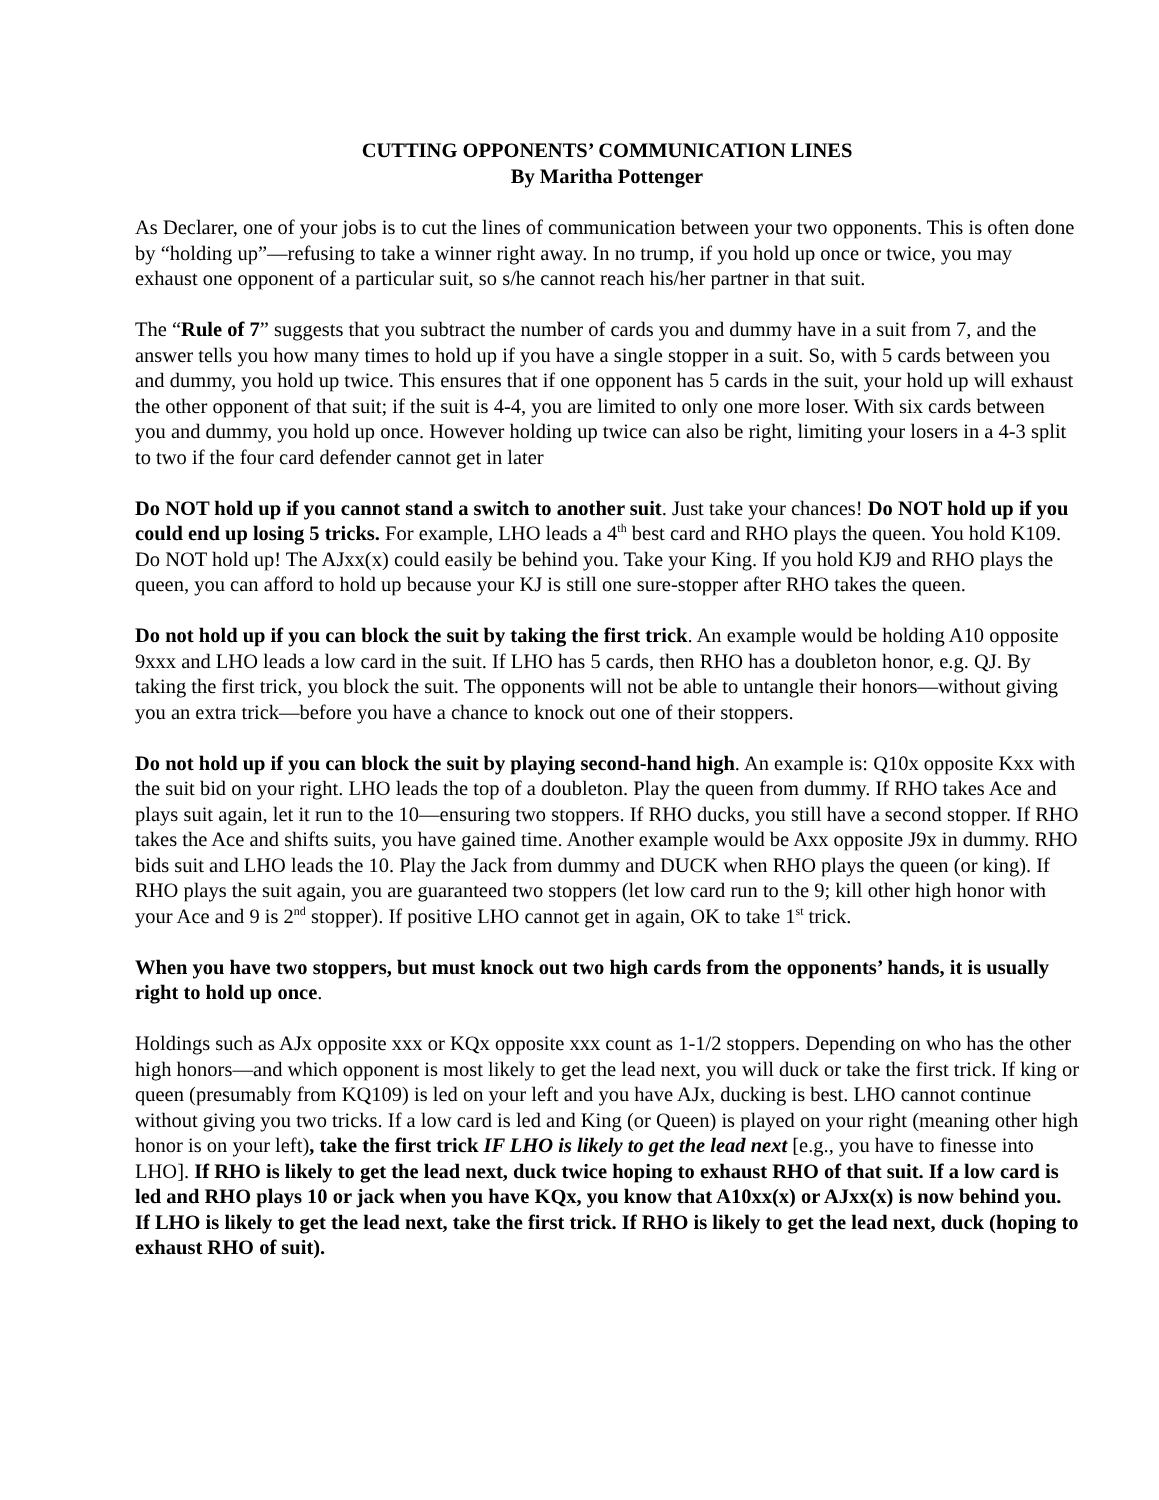CUTTING OPPONENTS’ COMMUNICATION LINES
By Maritha Pottenger
As Declarer, one of your jobs is to cut the lines of communication between your two opponents. This is often done by “holding up”—refusing to take a winner right away. In no trump, if you hold up once or twice, you may exhaust one opponent of a particular suit, so s/he cannot reach his/her partner in that suit.
The “Rule of 7” suggests that you subtract the number of cards you and dummy have in a suit from 7, and the answer tells you how many times to hold up if you have a single stopper in a suit. So, with 5 cards between you and dummy, you hold up twice. This ensures that if one opponent has 5 cards in the suit, your hold up will exhaust the other opponent of that suit; if the suit is 4-4, you are limited to only one more loser. With six cards between you and dummy, you hold up once. However holding up twice can also be right, limiting your losers in a 4-3 split to two if the four card defender cannot get in later
Do NOT hold up if you cannot stand a switch to another suit. Just take your chances! Do NOT hold up if you could end up losing 5 tricks. For example, LHO leads a 4<sup>th</sup> best card and RHO plays the queen. You hold K109. Do NOT hold up! The AJxx(x) could easily be behind you. Take your King. If you hold KJ9 and RHO plays the queen, you can afford to hold up because your KJ is still one sure-stopper after RHO takes the queen.
Do not hold up if you can block the suit by taking the first trick. An example would be holding A10 opposite 9xxx and LHO leads a low card in the suit. If LHO has 5 cards, then RHO has a doubleton honor, e.g. QJ. By taking the first trick, you block the suit. The opponents will not be able to untangle their honors—without giving you an extra trick—before you have a chance to knock out one of their stoppers.
Do not hold up if you can block the suit by playing second-hand high. An example is: Q10x opposite Kxx with the suit bid on your right. LHO leads the top of a doubleton. Play the queen from dummy. If RHO takes Ace and plays suit again, let it run to the 10—ensuring two stoppers. If RHO ducks, you still have a second stopper. If RHO takes the Ace and shifts suits, you have gained time. Another example would be Axx opposite J9x in dummy. RHO bids suit and LHO leads the 10. Play the Jack from dummy and DUCK when RHO plays the queen (or king). If RHO plays the suit again, you are guaranteed two stoppers (let low card run to the 9; kill other high honor with your Ace and 9 is 2<sup>nd</sup> stopper). If positive LHO cannot get in again, OK to take 1<sup>st</sup> trick.
When you have two stoppers, but must knock out two high cards from the opponents’ hands, it is usually right to hold up once.
Holdings such as AJx opposite xxx or KQx opposite xxx count as 1-1/2 stoppers. Depending on who has the other high honors—and which opponent is most likely to get the lead next, you will duck or take the first trick. If king or queen (presumably from KQ109) is led on your left and you have AJx, ducking is best. LHO cannot continue without giving you two tricks. If a low card is led and King (or Queen) is played on your right (meaning other high honor is on your left), take the first trick IF LHO is likely to get the lead next [e.g., you have to finesse into LHO]. If RHO is likely to get the lead next, duck twice hoping to exhaust RHO of that suit. If a low card is led and RHO plays 10 or jack when you have KQx, you know that A10xx(x) or AJxx(x) is now behind you. If LHO is likely to get the lead next, take the first trick. If RHO is likely to get the lead next, duck (hoping to exhaust RHO of suit).